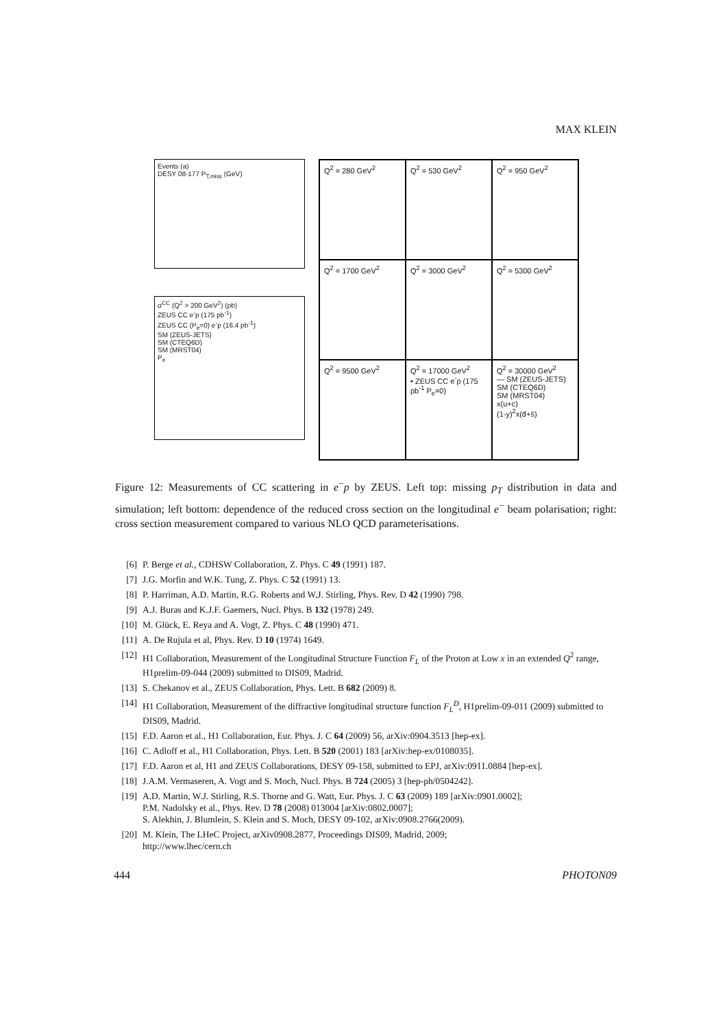MAX KLEIN
Events (a)
DESY 08-177 P<sub>T,miss</sub> (GeV)
σ<sup>CC</sup> (Q<sup>2</sup> > 200 GeV<sup>2</sup>) (pb)
ZEUS CC e<sup>-</sup>p (175 pb<sup>-1</sup>)
ZEUS CC (P<sub>e</sub>=0) e<sup>-</sup>p (16.4 pb<sup>-1</sup>)
SM (ZEUS-JETS)
SM (CTEQ6D)
SM (MRST04)
P<sub>e</sub>
Q<sup>2</sup> = 280 GeV<sup>2</sup>
Q<sup>2</sup> = 530 GeV<sup>2</sup>
Q<sup>2</sup> = 950 GeV<sup>2</sup>
Q<sup>2</sup> = 1700 GeV<sup>2</sup>
Q<sup>2</sup> = 3000 GeV<sup>2</sup>
Q<sup>2</sup> = 5300 GeV<sup>2</sup>
Q<sup>2</sup> = 9500 GeV<sup>2</sup>
Q<sup>2</sup> = 17000 GeV<sup>2</sup>
• ZEUS CC e<sup>-</sup>p (175 pb<sup>-1</sup> P<sub>e</sub>=0)
Q<sup>2</sup> = 30000 GeV<sup>2</sup>
— SM (ZEUS-JETS)
SM (CTEQ6D)
SM (MRST04)
x(u+c)
(1-y)<sup>2</sup>x(d̄+s̄)
Figure 12: Measurements of CC scattering in e<sup>−</sup>p by ZEUS. Left top: missing p<sub>T</sub> distribution in data and simulation; left bottom: dependence of the reduced cross section on the longitudinal e<sup>−</sup> beam polarisation; right: cross section measurement compared to various NLO QCD parameterisations.
[6] P. Berge et al., CDHSW Collaboration, Z. Phys. C 49 (1991) 187.
[7] J.G. Morfin and W.K. Tung, Z. Phys. C 52 (1991) 13.
[8] P. Harriman, A.D. Martin, R.G. Roberts and W.J. Stirling, Phys. Rev. D 42 (1990) 798.
[9] A.J. Buras and K.J.F. Gaemers, Nucl. Phys. B 132 (1978) 249.
[10] M. Glück, E. Reya and A. Vogt, Z. Phys. C 48 (1990) 471.
[11] A. De Rujula et al, Phys. Rev. D 10 (1974) 1649.
[12] H1 Collaboration, Measurement of the Longitudinal Structure Function F<sub>L</sub> of the Proton at Low x in an extended Q<sup>2</sup> range, H1prelim-09-044 (2009) submitted to DIS09, Madrid.
[13] S. Chekanov et al., ZEUS Collaboration, Phys. Lett. B 682 (2009) 8.
[14] H1 Collaboration, Measurement of the diffractive longitudinal structure function F<sub>L</sub><sup>D</sup>, H1prelim-09-011 (2009) submitted to DIS09, Madrid.
[15] F.D. Aaron et al., H1 Collaboration, Eur. Phys. J. C 64 (2009) 56, arXiv:0904.3513 [hep-ex].
[16] C. Adloff et al., H1 Collaboration, Phys. Lett. B 520 (2001) 183 [arXiv:hep-ex/0108035].
[17] F.D. Aaron et al, H1 and ZEUS Collaborations, DESY 09-158, submitted to EPJ, arXiv:0911.0884 [hep-ex].
[18] J.A.M. Vermaseren, A. Vogt and S. Moch, Nucl. Phys. B 724 (2005) 3 [hep-ph/0504242].
[19] A.D. Martin, W.J. Stirling, R.S. Thorne and G. Watt, Eur. Phys. J. C 63 (2009) 189 [arXiv:0901.0002];
P.M. Nadolsky et al., Phys. Rev. D 78 (2008) 013004 [arXiv:0802.0007];
S. Alekhin, J. Blumlein, S. Klein and S. Moch, DESY 09-102, arXiv:0908.2766(2009).
[20] M. Klein, The LHeC Project, arXiv0908.2877, Proceedings DIS09, Madrid, 2009;
http://www.lhec/cern.ch
444 PHOTON09